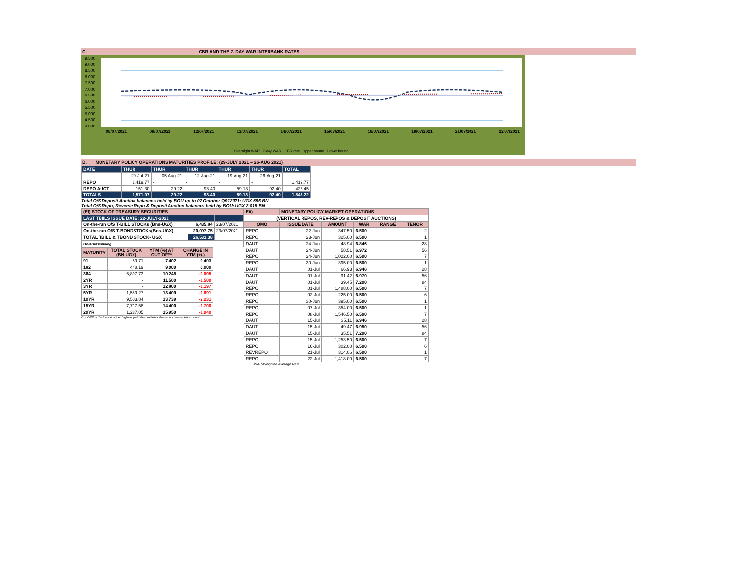C. CBR AND THE 7- DAY WAR INTERBANK RATES
9.500
9.000
8.500
8.000
7.500
7.000
6.500
6.000
5.500
5.000
4.500
4.000
08/07/2021 09/07/2021 12/07/2021 13/07/2021 14/07/2021 15/07/2021 16/07/2021 19/07/2021 21/07/2021 22/07/2021
Overnight WAR 7-day WAR CBR rate Upper bound Lower bound
D. MONETARY POLICY OPERATIONS MATURITIES PROFILE: (29-JULY 2021 – 26-AUG 2021)
| DATE | THUR | THUR | THUR | THUR | THUR | TOTAL |
| | 29-Jul-21 | 05-Aug-21 | 12-Aug-21 | 19-Aug-21 | 26-Aug-21 | |
| REPO | 1,419.77 | - | - | - | - | 1,419.77 |
| DEPO AUCT | 151.30 | 29.22 | 93.40 | 59.13 | 92.40 | 425.45 |
| TOTALS | 1,571.07 | 29.22 | 93.40 | 59.13 | 92.40 | 1,845.22 |
Total O/S Deposit Auction balances held by BOU up to 07 October Q912021: UGX 596 BN
Total O/S Repo, Reverse Repo & Deposit Auction balances held by BOU: UGX 2,015 BN
| (EI) STOCK OF TREASURY SECURITIES | | |
| LAST TBIILS ISSUE DATE: 22-JULY-2021 | | |
| On-the-run O/S T-BILL STOCKs (Bns-UGX) | 6,435.84 | 23/07/2021 |
| On-the-run O/S T-BONDSTOCKs(Bns-UGX) | 20,097.75 | 23/07/2021 |
| TOTAL TBILL & TBOND STOCK- UGX | 26,533.38 | |
| O/S=Outstanding | | |
| MATURITY | TOTAL STOCK (BN UGX) | YTM (%) AT CUT OFF* | CHANGE IN YTM (+/-) |
| --- | --- | --- | --- |
| 91 | 89.71 | 7.402 | 0.403 |
| 182 | 448.19 | 9.000 | 0.000 |
| 364 | 5,897.73 | 10.245 | -0.005 |
| 2YR | - | 11.500 | -1.500 |
| 3YR | - | 12.800 | -1.197 |
| 5YR | 1,589.27 | 13.409 | -1.691 |
| 10YR | 9,503.84 | 13.739 | -2.231 |
| 15YR | 7,717.58 | 14.400 | -1.700 |
| 20YR | 1,287.05 | 15.950 | -1.040 |
Cut OFF is the lowest price/ highest yield that satisfies the auction awarded amount.
| Eii) | MONETARY POLICY MARKET OPERATIONS | | | | |
| (VERTICAL REPOS, REV-REPOS & DEPOSIT AUCTIONS) | | | | | |
| OMO | ISSUE DATE | AMOUNT | WAR | RANGE | TENOR |
| REPO | 22-Jun | 347.50 | 6.500 | | 2 |
| REPO | 23-Jun | 325.00 | 6.500 | | 1 |
| DAUT | 24-Jun | 48.94 | 6.846 | | 28 |
| DAUT | 24-Jun | 58.51 | 6.972 | | 56 |
| REPO | 24-Jun | 1,022.00 | 6.500 | | 7 |
| REPO | 30-Jun | 395.00 | 6.500 | | 1 |
| DAUT | 01-Jul | 66.93 | 6.946 | | 28 |
| DAUT | 01-Jul | 91.42 | 6.970 | | 56 |
| DAUT | 01-Jul | 39.45 | 7.200 | | 84 |
| REPO | 01-Jul | 1,488.00 | 6.500 | | 7 |
| REPO | 02-Jul | 225.00 | 6.500 | | 6 |
| REPO | 30-Jun | 395.00 | 6.500 | | 1 |
| REPO | 07-Jul | 354.00 | 6.500 | | 1 |
| REPO | 08-Jul | 1,546.50 | 6.500 | | 7 |
| DAUT | 15-Jul | 35.11 | 6.946 | | 28 |
| DAUT | 15-Jul | 49.47 | 6.950 | | 56 |
| DAUT | 15-Jul | 35.51 | 7.200 | | 84 |
| REPO | 15-Jul | 1,253.50 | 6.500 | | 7 |
| REPO | 16-Jul | 302.00 | 6.500 | | 6 |
| REVREPO | 21-Jul | 314.06 | 6.500 | | 1 |
| REPO | 22-Jul | 1,418.00 | 6.500 | | 7 |
WAR-Weighted Average Rate